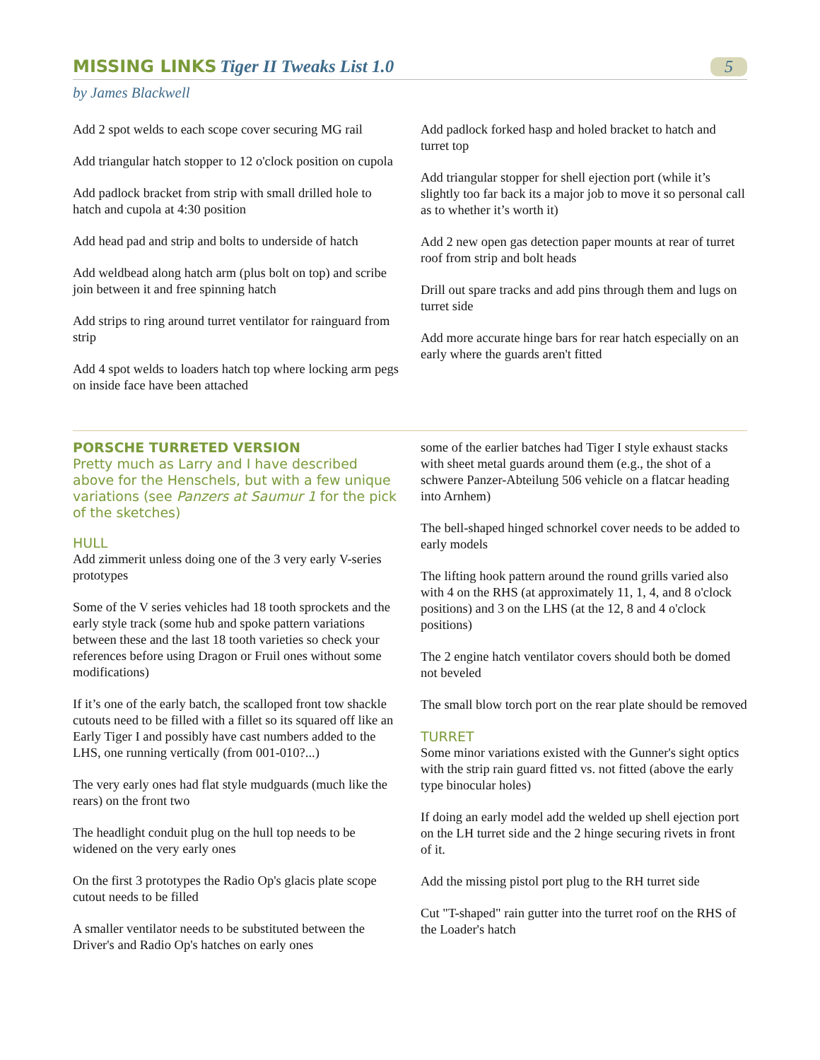MISSING LINKS Tiger II Tweaks List 1.0
5
by James Blackwell
Add 2 spot welds to each scope cover securing MG rail
Add triangular hatch stopper to 12 o'clock position on cupola
Add padlock bracket from strip with small drilled hole to hatch and cupola at 4:30 position
Add head pad and strip and bolts to underside of hatch
Add weldbead along hatch arm (plus bolt on top) and scribe join between it and free spinning hatch
Add strips to ring around turret ventilator for rainguard from strip
Add 4 spot welds to loaders hatch top where locking arm pegs on inside face have been attached
Add padlock forked hasp and holed bracket to hatch and turret top
Add triangular stopper for shell ejection port (while it’s slightly too far back its a major job to move it so personal call as to whether it’s worth it)
Add 2 new open gas detection paper mounts at rear of turret roof from strip and bolt heads
Drill out spare tracks and add pins through them and lugs on turret side
Add more accurate hinge bars for rear hatch especially on an early where the guards aren't fitted
PORSCHE TURRETED VERSION
Pretty much as Larry and I have described above for the Henschels, but with a few unique variations (see Panzers at Saumur 1 for the pick of the sketches)
HULL
Add zimmerit unless doing one of the 3 very early V-series prototypes
Some of the V series vehicles had 18 tooth sprockets and the early style track (some hub and spoke pattern variations between these and the last 18 tooth varieties so check your references before using Dragon or Fruil ones without some modifications)
If it’s one of the early batch, the scalloped front tow shackle cutouts need to be filled with a fillet so its squared off like an Early Tiger I and possibly have cast numbers added to the LHS, one running vertically (from 001-010?...)
The very early ones had flat style mudguards (much like the rears) on the front two
The headlight conduit plug on the hull top needs to be widened on the very early ones
On the first 3 prototypes the Radio Op's glacis plate scope cutout needs to be filled
A smaller ventilator needs to be substituted between the Driver's and Radio Op's hatches on early ones
some of the earlier batches had Tiger I style exhaust stacks with sheet metal guards around them (e.g., the shot of a schwere Panzer-Abteilung 506 vehicle on a flatcar heading into Arnhem)
The bell-shaped hinged schnorkel cover needs to be added to early models
The lifting hook pattern around the round grills varied also with 4 on the RHS (at approximately 11, 1, 4, and 8 o'clock positions) and 3 on the LHS (at the 12, 8 and 4 o'clock positions)
The 2 engine hatch ventilator covers should both be domed not beveled
The small blow torch port on the rear plate should be removed
TURRET
Some minor variations existed with the Gunner's sight optics with the strip rain guard fitted vs. not fitted (above the early type binocular holes)
If doing an early model add the welded up shell ejection port on the LH turret side and the 2 hinge securing rivets in front of it.
Add the missing pistol port plug to the RH turret side
Cut "T-shaped" rain gutter into the turret roof on the RHS of the Loader's hatch